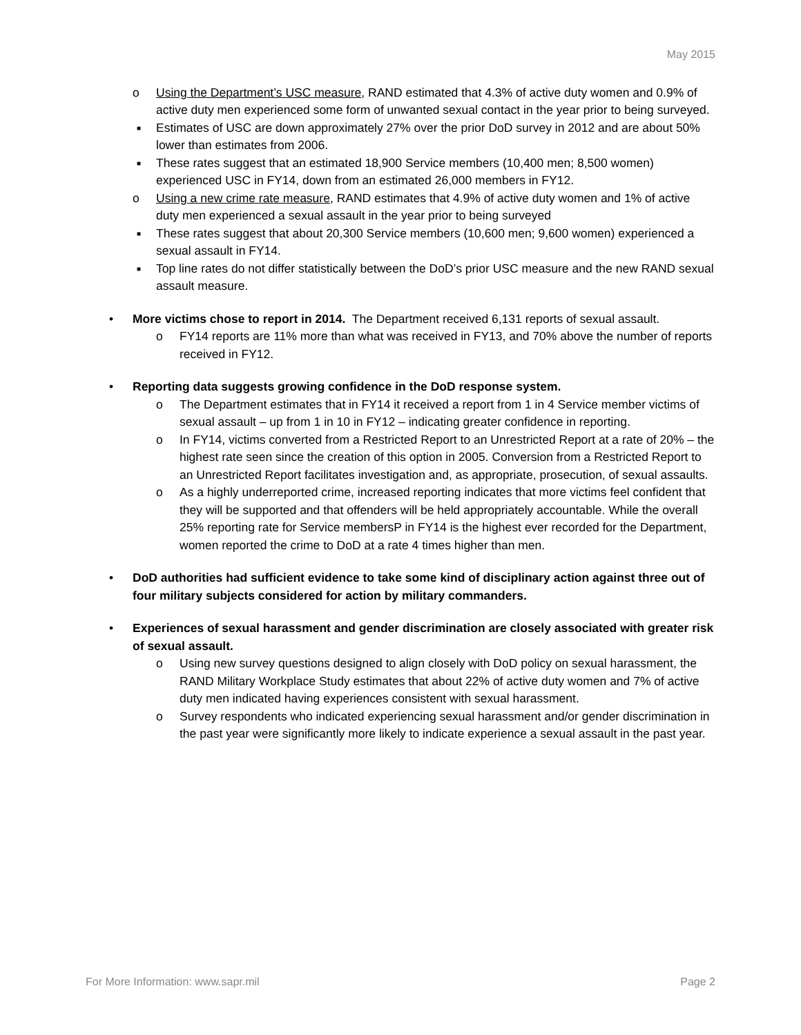May 2015
o Using the Department’s USC measure, RAND estimated that 4.3% of active duty women and 0.9% of active duty men experienced some form of unwanted sexual contact in the year prior to being surveyed.
■ Estimates of USC are down approximately 27% over the prior DoD survey in 2012 and are about 50% lower than estimates from 2006.
■ These rates suggest that an estimated 18,900 Service members (10,400 men; 8,500 women) experienced USC in FY14, down from an estimated 26,000 members in FY12.
o Using a new crime rate measure, RAND estimates that 4.9% of active duty women and 1% of active duty men experienced a sexual assault in the year prior to being surveyed
■ These rates suggest that about 20,300 Service members (10,600 men; 9,600 women) experienced a sexual assault in FY14.
■ Top line rates do not differ statistically between the DoD’s prior USC measure and the new RAND sexual assault measure.
• More victims chose to report in 2014. The Department received 6,131 reports of sexual assault.
o FY14 reports are 11% more than what was received in FY13, and 70% above the number of reports received in FY12.
• Reporting data suggests growing confidence in the DoD response system.
o The Department estimates that in FY14 it received a report from 1 in 4 Service member victims of sexual assault – up from 1 in 10 in FY12 – indicating greater confidence in reporting.
o In FY14, victims converted from a Restricted Report to an Unrestricted Report at a rate of 20% – the highest rate seen since the creation of this option in 2005. Conversion from a Restricted Report to an Unrestricted Report facilitates investigation and, as appropriate, prosecution, of sexual assaults.
o As a highly underreported crime, increased reporting indicates that more victims feel confident that they will be supported and that offenders will be held appropriately accountable. While the overall 25% reporting rate for Service membersP in FY14 is the highest ever recorded for the Department, women reported the crime to DoD at a rate 4 times higher than men.
• DoD authorities had sufficient evidence to take some kind of disciplinary action against three out of four military subjects considered for action by military commanders.
• Experiences of sexual harassment and gender discrimination are closely associated with greater risk of sexual assault.
o Using new survey questions designed to align closely with DoD policy on sexual harassment, the RAND Military Workplace Study estimates that about 22% of active duty women and 7% of active duty men indicated having experiences consistent with sexual harassment.
o Survey respondents who indicated experiencing sexual harassment and/or gender discrimination in the past year were significantly more likely to indicate experience a sexual assault in the past year.
For More Information: www.sapr.mil Page 2